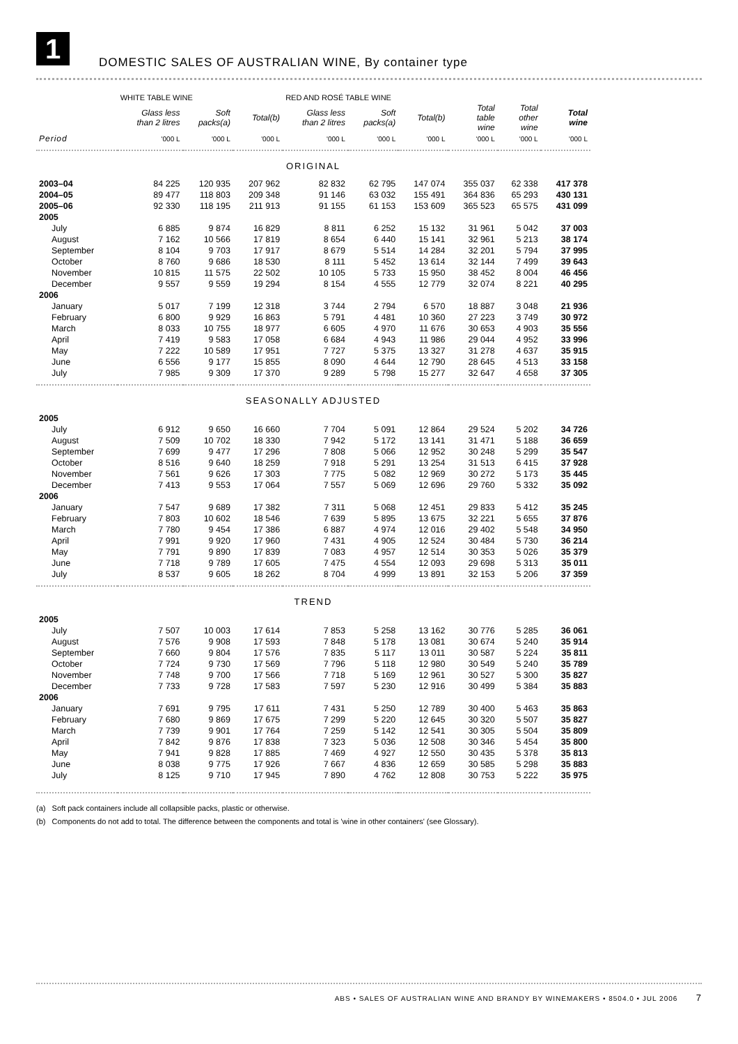1
DOMESTIC SALES OF AUSTRALIAN WINE, By container type
| | WHITE TABLE WINE | | | RED AND ROSÉ TABLE WINE | | | | | |
| --- | --- | --- | --- | --- | --- | --- | --- | --- | --- |
| | Glass less than 2 litres | Soft packs(a) | Total(b) | Glass less than 2 litres | Soft packs(a) | Total(b) | Total table wine | Total other wine | Total wine |
| Period | '000 L | '000 L | '000 L | '000 L | '000 L | '000 L | '000 L | '000 L | '000 L |
| ORIGINAL | | | | | | | | | |
| 2003–04 | 84 225 | 120 935 | 207 962 | 82 832 | 62 795 | 147 074 | 355 037 | 62 338 | 417 378 |
| 2004–05 | 89 477 | 118 803 | 209 348 | 91 146 | 63 032 | 155 491 | 364 836 | 65 293 | 430 131 |
| 2005–06 | 92 330 | 118 195 | 211 913 | 91 155 | 61 153 | 153 609 | 365 523 | 65 575 | 431 099 |
| 2005 | | | | | | | | | |
| July | 6 885 | 9 874 | 16 829 | 8 811 | 6 252 | 15 132 | 31 961 | 5 042 | 37 003 |
| August | 7 162 | 10 566 | 17 819 | 8 654 | 6 440 | 15 141 | 32 961 | 5 213 | 38 174 |
| September | 8 104 | 9 703 | 17 917 | 8 679 | 5 514 | 14 284 | 32 201 | 5 794 | 37 995 |
| October | 8 760 | 9 686 | 18 530 | 8 111 | 5 452 | 13 614 | 32 144 | 7 499 | 39 643 |
| November | 10 815 | 11 575 | 22 502 | 10 105 | 5 733 | 15 950 | 38 452 | 8 004 | 46 456 |
| December | 9 557 | 9 559 | 19 294 | 8 154 | 4 555 | 12 779 | 32 074 | 8 221 | 40 295 |
| 2006 | | | | | | | | | |
| January | 5 017 | 7 199 | 12 318 | 3 744 | 2 794 | 6 570 | 18 887 | 3 048 | 21 936 |
| February | 6 800 | 9 929 | 16 863 | 5 791 | 4 481 | 10 360 | 27 223 | 3 749 | 30 972 |
| March | 8 033 | 10 755 | 18 977 | 6 605 | 4 970 | 11 676 | 30 653 | 4 903 | 35 556 |
| April | 7 419 | 9 583 | 17 058 | 6 684 | 4 943 | 11 986 | 29 044 | 4 952 | 33 996 |
| May | 7 222 | 10 589 | 17 951 | 7 727 | 5 375 | 13 327 | 31 278 | 4 637 | 35 915 |
| June | 6 556 | 9 177 | 15 855 | 8 090 | 4 644 | 12 790 | 28 645 | 4 513 | 33 158 |
| July | 7 985 | 9 309 | 17 370 | 9 289 | 5 798 | 15 277 | 32 647 | 4 658 | 37 305 |
| SEASONALLY ADJUSTED | | | | | | | | | |
| 2005 | | | | | | | | | |
| July | 6 912 | 9 650 | 16 660 | 7 704 | 5 091 | 12 864 | 29 524 | 5 202 | 34 726 |
| August | 7 509 | 10 702 | 18 330 | 7 942 | 5 172 | 13 141 | 31 471 | 5 188 | 36 659 |
| September | 7 699 | 9 477 | 17 296 | 7 808 | 5 066 | 12 952 | 30 248 | 5 299 | 35 547 |
| October | 8 516 | 9 640 | 18 259 | 7 918 | 5 291 | 13 254 | 31 513 | 6 415 | 37 928 |
| November | 7 561 | 9 626 | 17 303 | 7 775 | 5 082 | 12 969 | 30 272 | 5 173 | 35 445 |
| December | 7 413 | 9 553 | 17 064 | 7 557 | 5 069 | 12 696 | 29 760 | 5 332 | 35 092 |
| 2006 | | | | | | | | | |
| January | 7 547 | 9 689 | 17 382 | 7 311 | 5 068 | 12 451 | 29 833 | 5 412 | 35 245 |
| February | 7 803 | 10 602 | 18 546 | 7 639 | 5 895 | 13 675 | 32 221 | 5 655 | 37 876 |
| March | 7 780 | 9 454 | 17 386 | 6 887 | 4 974 | 12 016 | 29 402 | 5 548 | 34 950 |
| April | 7 991 | 9 920 | 17 960 | 7 431 | 4 905 | 12 524 | 30 484 | 5 730 | 36 214 |
| May | 7 791 | 9 890 | 17 839 | 7 083 | 4 957 | 12 514 | 30 353 | 5 026 | 35 379 |
| June | 7 718 | 9 789 | 17 605 | 7 475 | 4 554 | 12 093 | 29 698 | 5 313 | 35 011 |
| July | 8 537 | 9 605 | 18 262 | 8 704 | 4 999 | 13 891 | 32 153 | 5 206 | 37 359 |
| TREND | | | | | | | | | |
| 2005 | | | | | | | | | |
| July | 7 507 | 10 003 | 17 614 | 7 853 | 5 258 | 13 162 | 30 776 | 5 285 | 36 061 |
| August | 7 576 | 9 908 | 17 593 | 7 848 | 5 178 | 13 081 | 30 674 | 5 240 | 35 914 |
| September | 7 660 | 9 804 | 17 576 | 7 835 | 5 117 | 13 011 | 30 587 | 5 224 | 35 811 |
| October | 7 724 | 9 730 | 17 569 | 7 796 | 5 118 | 12 980 | 30 549 | 5 240 | 35 789 |
| November | 7 748 | 9 700 | 17 566 | 7 718 | 5 169 | 12 961 | 30 527 | 5 300 | 35 827 |
| December | 7 733 | 9 728 | 17 583 | 7 597 | 5 230 | 12 916 | 30 499 | 5 384 | 35 883 |
| 2006 | | | | | | | | | |
| January | 7 691 | 9 795 | 17 611 | 7 431 | 5 250 | 12 789 | 30 400 | 5 463 | 35 863 |
| February | 7 680 | 9 869 | 17 675 | 7 299 | 5 220 | 12 645 | 30 320 | 5 507 | 35 827 |
| March | 7 739 | 9 901 | 17 764 | 7 259 | 5 142 | 12 541 | 30 305 | 5 504 | 35 809 |
| April | 7 842 | 9 876 | 17 838 | 7 323 | 5 036 | 12 508 | 30 346 | 5 454 | 35 800 |
| May | 7 941 | 9 828 | 17 885 | 7 469 | 4 927 | 12 550 | 30 435 | 5 378 | 35 813 |
| June | 8 038 | 9 775 | 17 926 | 7 667 | 4 836 | 12 659 | 30 585 | 5 298 | 35 883 |
| July | 8 125 | 9 710 | 17 945 | 7 890 | 4 762 | 12 808 | 30 753 | 5 222 | 35 975 |
(a) Soft pack containers include all collapsible packs, plastic or otherwise.
(b) Components do not add to total. The difference between the components and total is 'wine in other containers' (see Glossary).
ABS • SALES OF AUSTRALIAN WINE AND BRANDY BY WINEMAKERS • 8504.0 • JUL 2006 7